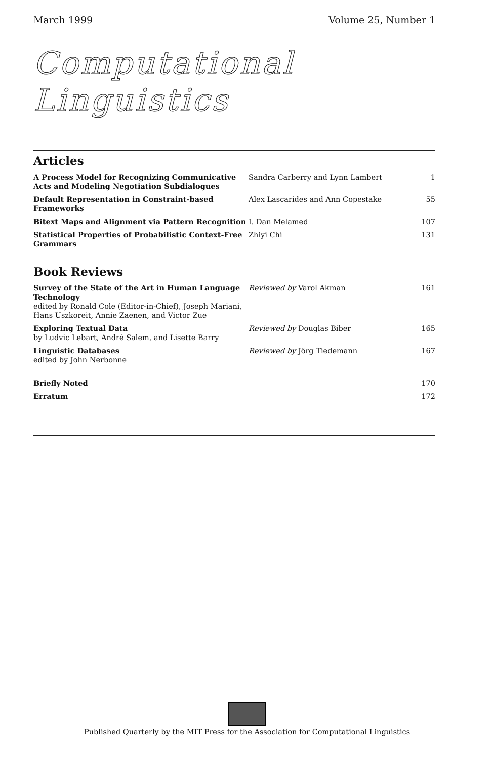March 1999 Volume 25, Number 1
Computational Linguistics
Articles
| A Process Model for Recognizing Communicative Acts and Modeling Negotiation Subdialogues | Sandra Carberry and Lynn Lambert | 1 |
| Default Representation in Constraint-based Frameworks | Alex Lascarides and Ann Copestake | 55 |
| Bitext Maps and Alignment via Pattern Recognition | I. Dan Melamed | 107 |
| Statistical Properties of Probabilistic Context-Free Grammars | Zhiyi Chi | 131 |
Book Reviews
| Survey of the State of the Art in Human Language Technology edited by Ronald Cole (Editor-in-Chief), Joseph Mariani, Hans Uszkoreit, Annie Zaenen, and Victor Zue | Reviewed by Varol Akman | 161 |
| Exploring Textual Data by Ludvic Lebart, André Salem, and Lisette Barry | Reviewed by Douglas Biber | 165 |
| Linguistic Databases edited by John Nerbonne | Reviewed by Jörg Tiedemann | 167 |
| Briefly Noted | | 170 |
| Erratum | | 172 |
Published Quarterly by the MIT Press for the Association for Computational Linguistics